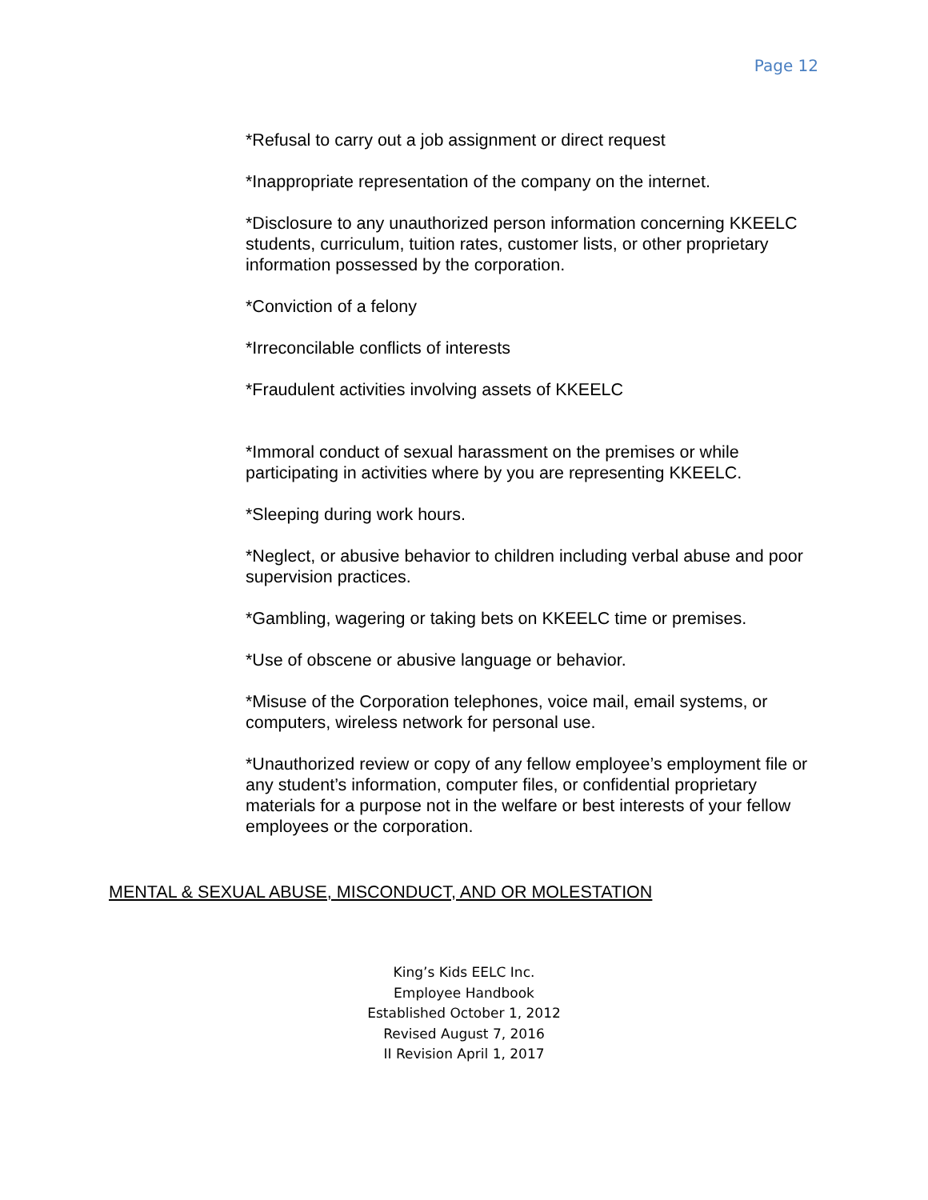Page 12
*Refusal to carry out a job assignment or direct request
*Inappropriate representation of the company on the internet.
*Disclosure to any unauthorized person information concerning KKEELC students, curriculum, tuition rates, customer lists, or other proprietary information possessed by the corporation.
*Conviction of a felony
*Irreconcilable conflicts of interests
*Fraudulent activities involving assets of KKEELC
*Immoral conduct of sexual harassment on the premises or while participating in activities where by you are representing KKEELC.
*Sleeping during work hours.
*Neglect, or abusive behavior to children including verbal abuse and poor supervision practices.
*Gambling, wagering or taking bets on KKEELC time or premises.
*Use of obscene or abusive language or behavior.
*Misuse of the Corporation telephones, voice mail, email systems, or computers, wireless network for personal use.
*Unauthorized review or copy of any fellow employee’s employment file or any student’s information, computer files, or confidential proprietary materials for a purpose not in the welfare or best interests of your fellow employees or the corporation.
MENTAL & SEXUAL ABUSE, MISCONDUCT, AND OR MOLESTATION
King’s Kids EELC Inc.
Employee Handbook
Established October 1, 2012
Revised August 7, 2016
II Revision April 1, 2017